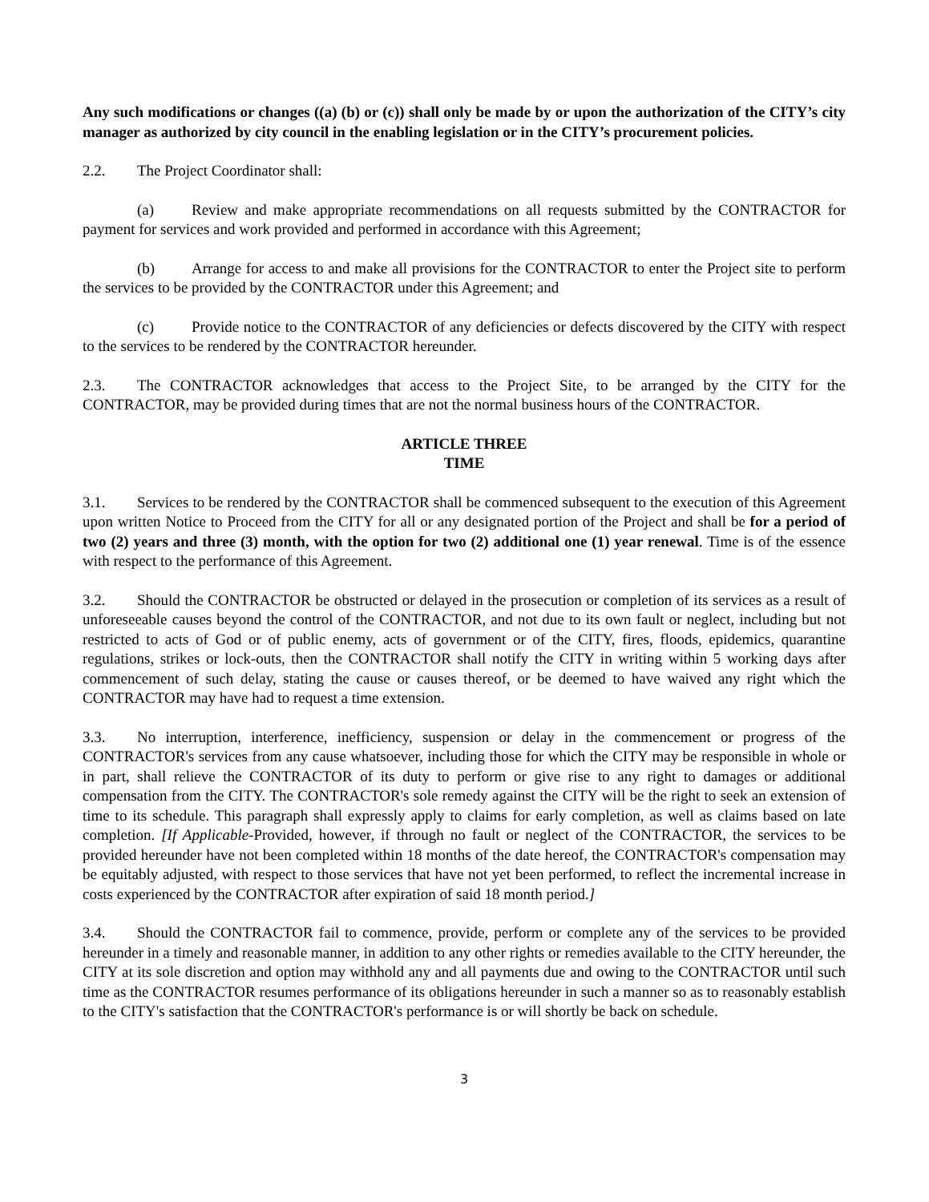Any such modifications or changes ((a) (b) or (c)) shall only be made by or upon the authorization of the CITY’s city manager as authorized by city council in the enabling legislation or in the CITY’s procurement policies.
2.2. The Project Coordinator shall:
(a) Review and make appropriate recommendations on all requests submitted by the CONTRACTOR for payment for services and work provided and performed in accordance with this Agreement;
(b) Arrange for access to and make all provisions for the CONTRACTOR to enter the Project site to perform the services to be provided by the CONTRACTOR under this Agreement; and
(c) Provide notice to the CONTRACTOR of any deficiencies or defects discovered by the CITY with respect to the services to be rendered by the CONTRACTOR hereunder.
2.3. The CONTRACTOR acknowledges that access to the Project Site, to be arranged by the CITY for the CONTRACTOR, may be provided during times that are not the normal business hours of the CONTRACTOR.
ARTICLE THREE
TIME
3.1. Services to be rendered by the CONTRACTOR shall be commenced subsequent to the execution of this Agreement upon written Notice to Proceed from the CITY for all or any designated portion of the Project and shall be for a period of two (2) years and three (3) month, with the option for two (2) additional one (1) year renewal. Time is of the essence with respect to the performance of this Agreement.
3.2. Should the CONTRACTOR be obstructed or delayed in the prosecution or completion of its services as a result of unforeseeable causes beyond the control of the CONTRACTOR, and not due to its own fault or neglect, including but not restricted to acts of God or of public enemy, acts of government or of the CITY, fires, floods, epidemics, quarantine regulations, strikes or lock-outs, then the CONTRACTOR shall notify the CITY in writing within 5 working days after commencement of such delay, stating the cause or causes thereof, or be deemed to have waived any right which the CONTRACTOR may have had to request a time extension.
3.3. No interruption, interference, inefficiency, suspension or delay in the commencement or progress of the CONTRACTOR's services from any cause whatsoever, including those for which the CITY may be responsible in whole or in part, shall relieve the CONTRACTOR of its duty to perform or give rise to any right to damages or additional compensation from the CITY. The CONTRACTOR's sole remedy against the CITY will be the right to seek an extension of time to its schedule. This paragraph shall expressly apply to claims for early completion, as well as claims based on late completion. [If Applicable-Provided, however, if through no fault or neglect of the CONTRACTOR, the services to be provided hereunder have not been completed within 18 months of the date hereof, the CONTRACTOR's compensation may be equitably adjusted, with respect to those services that have not yet been performed, to reflect the incremental increase in costs experienced by the CONTRACTOR after expiration of said 18 month period.]
3.4. Should the CONTRACTOR fail to commence, provide, perform or complete any of the services to be provided hereunder in a timely and reasonable manner, in addition to any other rights or remedies available to the CITY hereunder, the CITY at its sole discretion and option may withhold any and all payments due and owing to the CONTRACTOR until such time as the CONTRACTOR resumes performance of its obligations hereunder in such a manner so as to reasonably establish to the CITY's satisfaction that the CONTRACTOR's performance is or will shortly be back on schedule.
3